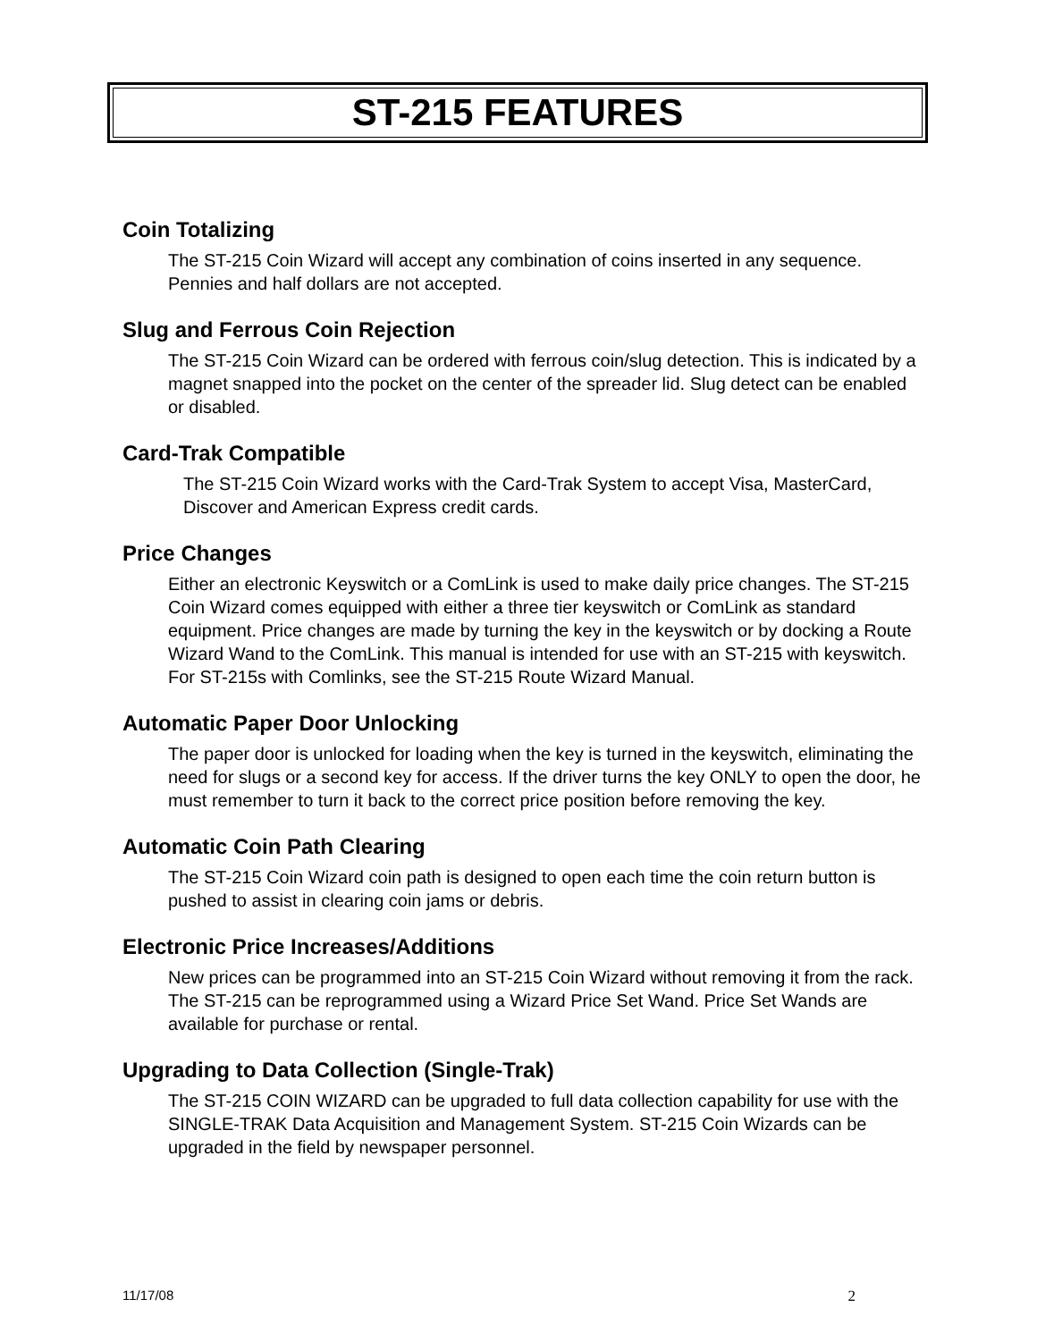ST-215 FEATURES
Coin Totalizing
The ST-215 Coin Wizard will accept any combination of coins inserted in any sequence.
Pennies and half dollars are not accepted.
Slug and Ferrous Coin Rejection
The ST-215 Coin Wizard can be ordered with ferrous coin/slug detection. This is indicated by a magnet snapped into the pocket on the center of the spreader lid. Slug detect can be enabled or disabled.
Card-Trak Compatible
The ST-215 Coin Wizard works with the Card-Trak System to accept Visa, MasterCard, Discover and American Express credit cards.
Price Changes
Either an electronic Keyswitch or a ComLink is used to make daily price changes. The ST-215 Coin Wizard comes equipped with either a three tier keyswitch or ComLink as standard equipment. Price changes are made by turning the key in the keyswitch or by docking a Route Wizard Wand to the ComLink. This manual is intended for use with an ST-215 with keyswitch. For ST-215s with Comlinks, see the ST-215 Route Wizard Manual.
Automatic Paper Door Unlocking
The paper door is unlocked for loading when the key is turned in the keyswitch, eliminating the need for slugs or a second key for access. If the driver turns the key ONLY to open the door, he must remember to turn it back to the correct price position before removing the key.
Automatic Coin Path Clearing
The ST-215 Coin Wizard coin path is designed to open each time the coin return button is pushed to assist in clearing coin jams or debris.
Electronic Price Increases/Additions
New prices can be programmed into an ST-215 Coin Wizard without removing it from the rack. The ST-215 can be reprogrammed using a Wizard Price Set Wand. Price Set Wands are available for purchase or rental.
Upgrading to Data Collection (Single-Trak)
The ST-215 COIN WIZARD can be upgraded to full data collection capability for use with the SINGLE-TRAK Data Acquisition and Management System. ST-215 Coin Wizards can be upgraded in the field by newspaper personnel.
11/17/08 2